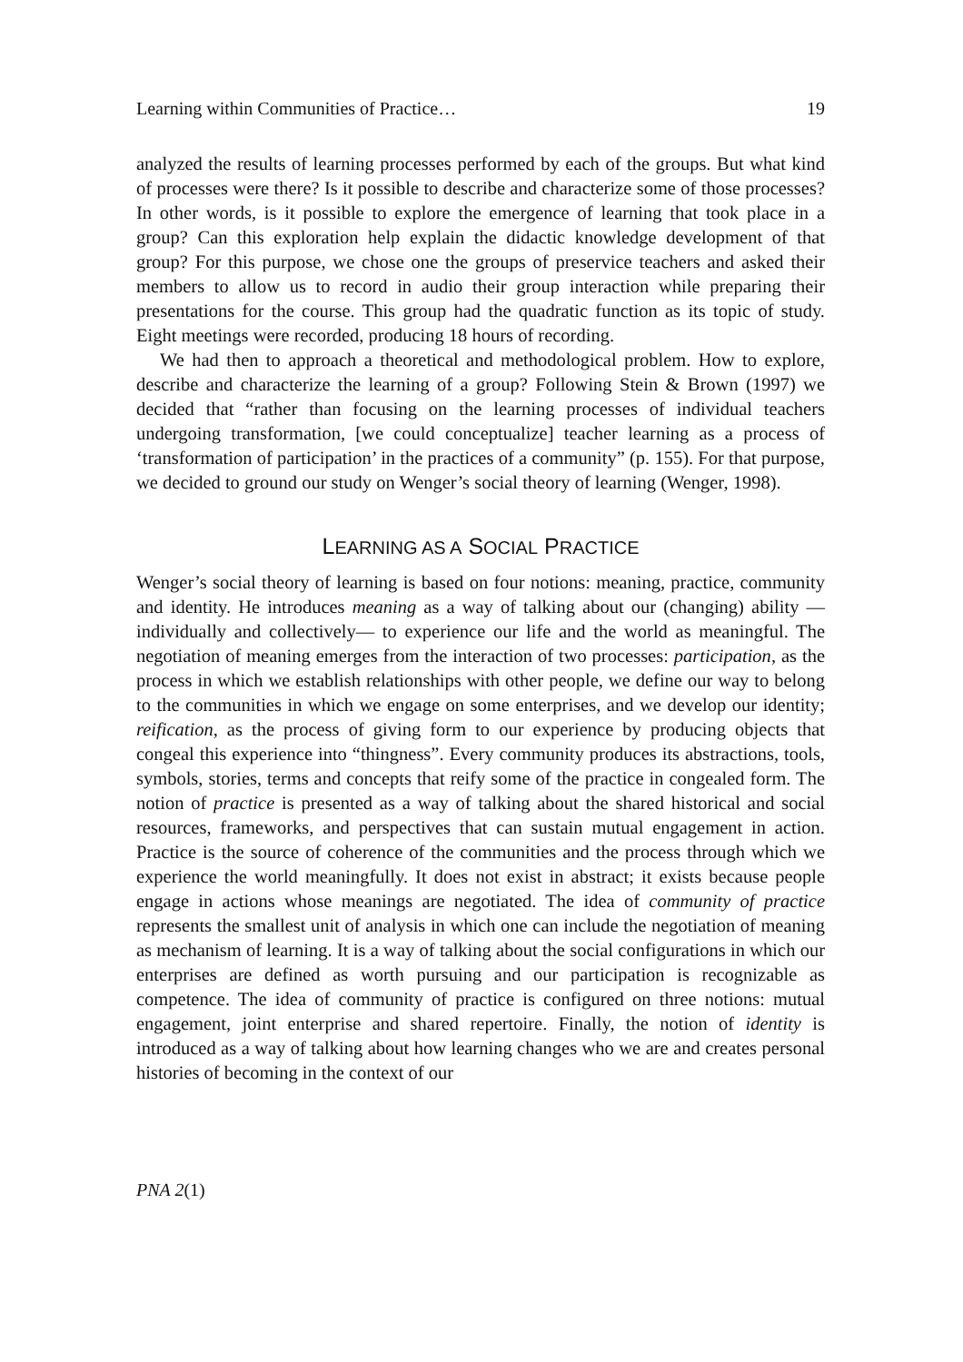Learning within Communities of Practice… 19
analyzed the results of learning processes performed by each of the groups. But what kind of processes were there? Is it possible to describe and characterize some of those processes? In other words, is it possible to explore the emergence of learning that took place in a group? Can this exploration help explain the didactic knowledge development of that group? For this purpose, we chose one the groups of preservice teachers and asked their members to allow us to record in audio their group interaction while preparing their presentations for the course. This group had the quadratic function as its topic of study. Eight meetings were recorded, producing 18 hours of recording.
We had then to approach a theoretical and methodological problem. How to explore, describe and characterize the learning of a group? Following Stein & Brown (1997) we decided that “rather than focusing on the learning processes of individual teachers undergoing transformation, [we could conceptualize] teacher learning as a process of ‘transformation of participation’ in the practices of a community” (p. 155). For that purpose, we decided to ground our study on Wenger’s social theory of learning (Wenger, 1998).
LEARNING AS A SOCIAL PRACTICE
Wenger’s social theory of learning is based on four notions: meaning, practice, community and identity. He introduces meaning as a way of talking about our (changing) ability —individually and collectively— to experience our life and the world as meaningful. The negotiation of meaning emerges from the interaction of two processes: participation, as the process in which we establish relationships with other people, we define our way to belong to the communities in which we engage on some enterprises, and we develop our identity; reification, as the process of giving form to our experience by producing objects that congeal this experience into “thingness”. Every community produces its abstractions, tools, symbols, stories, terms and concepts that reify some of the practice in congealed form. The notion of practice is presented as a way of talking about the shared historical and social resources, frameworks, and perspectives that can sustain mutual engagement in action. Practice is the source of coherence of the communities and the process through which we experience the world meaningfully. It does not exist in abstract; it exists because people engage in actions whose meanings are negotiated. The idea of community of practice represents the smallest unit of analysis in which one can include the negotiation of meaning as mechanism of learning. It is a way of talking about the social configurations in which our enterprises are defined as worth pursuing and our participation is recognizable as competence. The idea of community of practice is configured on three notions: mutual engagement, joint enterprise and shared repertoire. Finally, the notion of identity is introduced as a way of talking about how learning changes who we are and creates personal histories of becoming in the context of our
PNA 2(1)